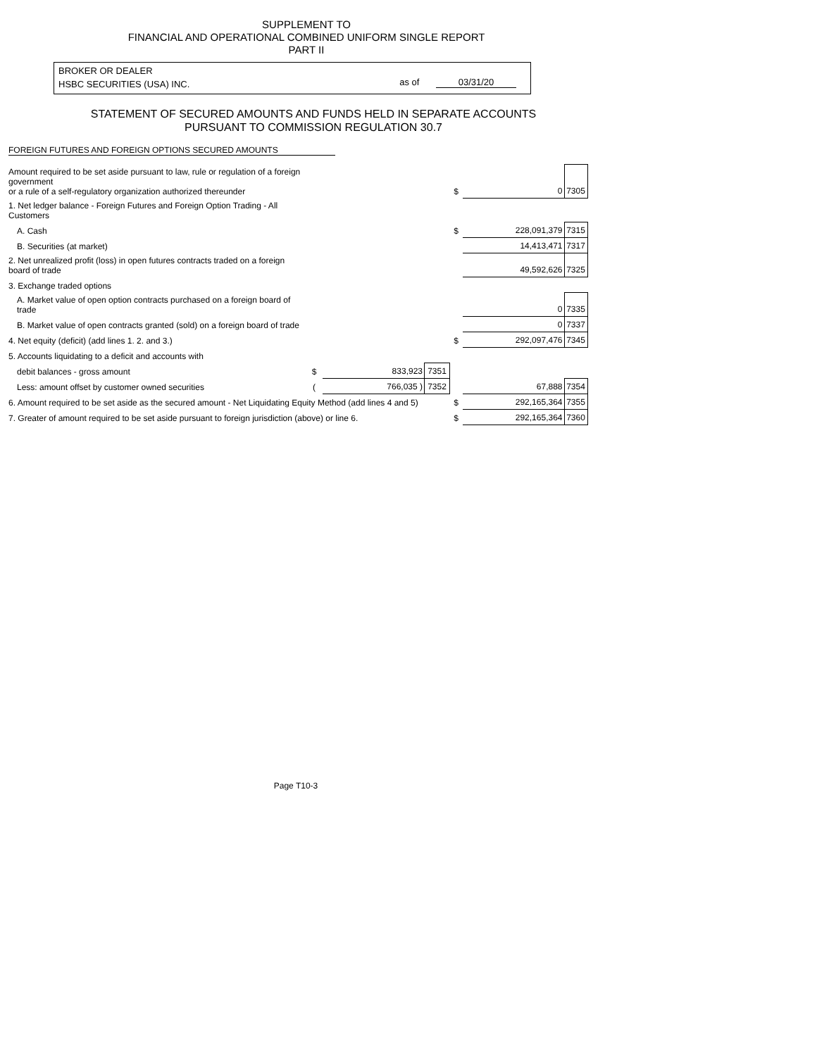SUPPLEMENT TO
FINANCIAL AND OPERATIONAL COMBINED UNIFORM SINGLE REPORT
PART II
BROKER OR DEALER
HSBC SECURITIES (USA) INC.
as of 03/31/20
STATEMENT OF SECURED AMOUNTS AND FUNDS HELD IN SEPARATE ACCOUNTS
PURSUANT TO COMMISSION REGULATION 30.7
FOREIGN FUTURES AND FOREIGN OPTIONS SECURED AMOUNTS
| Amount required to be set aside pursuant to law, rule or regulation of a foreign government or a rule of a self-regulatory organization authorized thereunder | | | | $ | 0 | 7305 |
| 1. Net ledger balance - Foreign Futures and Foreign Option Trading - All Customers | | | | | | |
| A. Cash | | | | $ | 228,091,379 | 7315 |
| B. Securities (at market) | | | | | 14,413,471 | 7317 |
| 2. Net unrealized profit (loss) in open futures contracts traded on a foreign board of trade | | | | | 49,592,626 | 7325 |
| 3. Exchange traded options | | | | | | |
| A. Market value of open option contracts purchased on a foreign board of trade | | | | | 0 | 7335 |
| B. Market value of open contracts granted (sold) on a foreign board of trade | | | | | 0 | 7337 |
| 4. Net equity (deficit) (add lines 1. 2. and 3.) | | | | $ | 292,097,476 | 7345 |
| 5. Accounts liquidating to a deficit and accounts with | | | | | | |
| debit balances - gross amount | $ | 833,923 | 7351 | | | |
| Less: amount offset by customer owned securities | ( | 766,035 ) | 7352 | | 67,888 | 7354 |
| 6. Amount required to be set aside as the secured amount - Net Liquidating Equity Method (add lines 4 and 5) | | | | $ | 292,165,364 | 7355 |
| 7. Greater of amount required to be set aside pursuant to foreign jurisdiction (above) or line 6. | | | | $ | 292,165,364 | 7360 |
Page T10-3